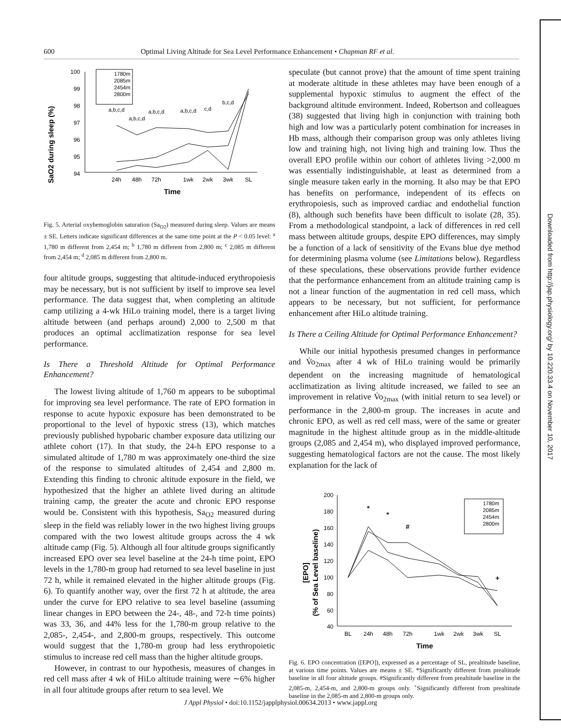600 Optimal Living Altitude for Sea Level Performance Enhancement • Chapman RF et al.
SaO2 during sleep (%)
100
99
98
97
96
95
94
24h
48h
72h
1wk
2wk
3wk
SL
Time
a,b,c,d
a,b,c,d
a,b,c,d
a,b,c,d
c,d
b,c,d
1780m
2085m
2454m
2800m
Fig. 5. Arterial oxyhemoglobin saturation (Sa<sub>O2</sub>) measured during sleep. Values are means ± SE. Letters indicate significant differences at the same time point at the P < 0.05 level: <sup>a</sup> 1,780 m different from 2,454 m; <sup>b</sup> 1,780 m different from 2,800 m; <sup>c</sup> 2,085 m different from 2,454 m; <sup>d</sup> 2,085 m different from 2,800 m.
four altitude groups, suggesting that altitude-induced erythropoiesis may be necessary, but is not sufficient by itself to improve sea level performance. The data suggest that, when completing an altitude camp utilizing a 4-wk HiLo training model, there is a target living altitude between (and perhaps around) 2,000 to 2,500 m that produces an optimal acclimatization response for sea level performance.
Is There a Threshold Altitude for Optimal Performance Enhancement?
The lowest living altitude of 1,760 m appears to be suboptimal for improving sea level performance. The rate of EPO formation in response to acute hypoxic exposure has been demonstrated to be proportional to the level of hypoxic stress (13), which matches previously published hypobaric chamber exposure data utilizing our athlete cohort (17). In that study, the 24-h EPO response to a simulated altitude of 1,780 m was approximately one-third the size of the response to simulated altitudes of 2,454 and 2,800 m. Extending this finding to chronic altitude exposure in the field, we hypothesized that the higher an athlete lived during an altitude training camp, the greater the acute and chronic EPO response would be. Consistent with this hypothesis, Sa<sub>O2</sub> measured during sleep in the field was reliably lower in the two highest living groups compared with the two lowest altitude groups across the 4 wk altitude camp (Fig. 5). Although all four altitude groups significantly increased EPO over sea level baseline at the 24-h time point, EPO levels in the 1,780-m group had returned to sea level baseline in just 72 h, while it remained elevated in the higher altitude groups (Fig. 6). To quantify another way, over the first 72 h at altitude, the area under the curve for EPO relative to sea level baseline (assuming linear changes in EPO between the 24-, 48-, and 72-h time points) was 33, 36, and 44% less for the 1,780-m group relative to the 2,085-, 2,454-, and 2,800-m groups, respectively. This outcome would suggest that the 1,780-m group had less erythropoietic stimulus to increase red cell mass than the higher altitude groups.
However, in contrast to our hypothesis, measures of changes in red cell mass after 4 wk of HiLo altitude training were ∼6% higher in all four altitude groups after return to sea level. We
speculate (but cannot prove) that the amount of time spent training at moderate altitude in these athletes may have been enough of a supplemental hypoxic stimulus to augment the effect of the background altitude environment. Indeed, Robertson and colleagues (38) suggested that living high in conjunction with training both high and low was a particularly potent combination for increases in Hb mass, although their comparison group was only athletes living low and training high, not living high and training low. Thus the overall EPO profile within our cohort of athletes living >2,000 m was essentially indistinguishable, at least as determined from a single measure taken early in the morning. It also may be that EPO has benefits on performance, independent of its effects on erythropoiesis, such as improved cardiac and endothelial function (8), although such benefits have been difficult to isolate (28, 35). From a methodological standpoint, a lack of differences in red cell mass between altitude groups, despite EPO differences, may simply be a function of a lack of sensitivity of the Evans blue dye method for determining plasma volume (see Limitations below). Regardless of these speculations, these observations provide further evidence that the performance enhancement from an altitude training camp is not a linear function of the augmentation in red cell mass, which appears to be necessary, but not sufficient, for performance enhancement after HiLo altitude training.
Is There a Ceiling Altitude for Optimal Performance Enhancement?
While our initial hypothesis presumed changes in performance and V̇o<sub>2max</sub> after 4 wk of HiLo training would be primarily dependent on the increasing magnitude of hematological acclimatization as living altitude increased, we failed to see an improvement in relative V̇o<sub>2max</sub> (with initial return to sea level) or performance in the 2,800-m group. The increases in acute and chronic EPO, as well as red cell mass, were of the same or greater magnitude in the highest altitude group as in the middle-altitude groups (2,085 and 2,454 m), who displayed improved performance, suggesting hematological factors are not the cause. The most likely explanation for the lack of
[EPO]
(% of Sea Level baseline)
200
180
160
140
120
100
80
60
40
BL
24h
48h
72h
1wk
2wk
3wk
SL
Time
*
*
#
+
1780m
2085m
2454m
2800m
Fig. 6. EPO concentration ([EPO]), expressed as a percentage of SL, prealtitude baseline, at various time points. Values are means ± SE. *Significantly different from prealtitude baseline in all four altitude groups. #Significantly different from prealtitude baseline in the 2,085-m, 2,454-m, and 2,800-m groups only. <sup>+</sup>Significantly different from prealtitude baseline in the 2,085-m and 2,800-m groups only.
J Appl Physiol • doi:10.1152/japplphysiol.00634.2013 • www.jappl.org
Downloaded from http://jap.physiology.org/ by 10.220.33.4 on November 10, 2017